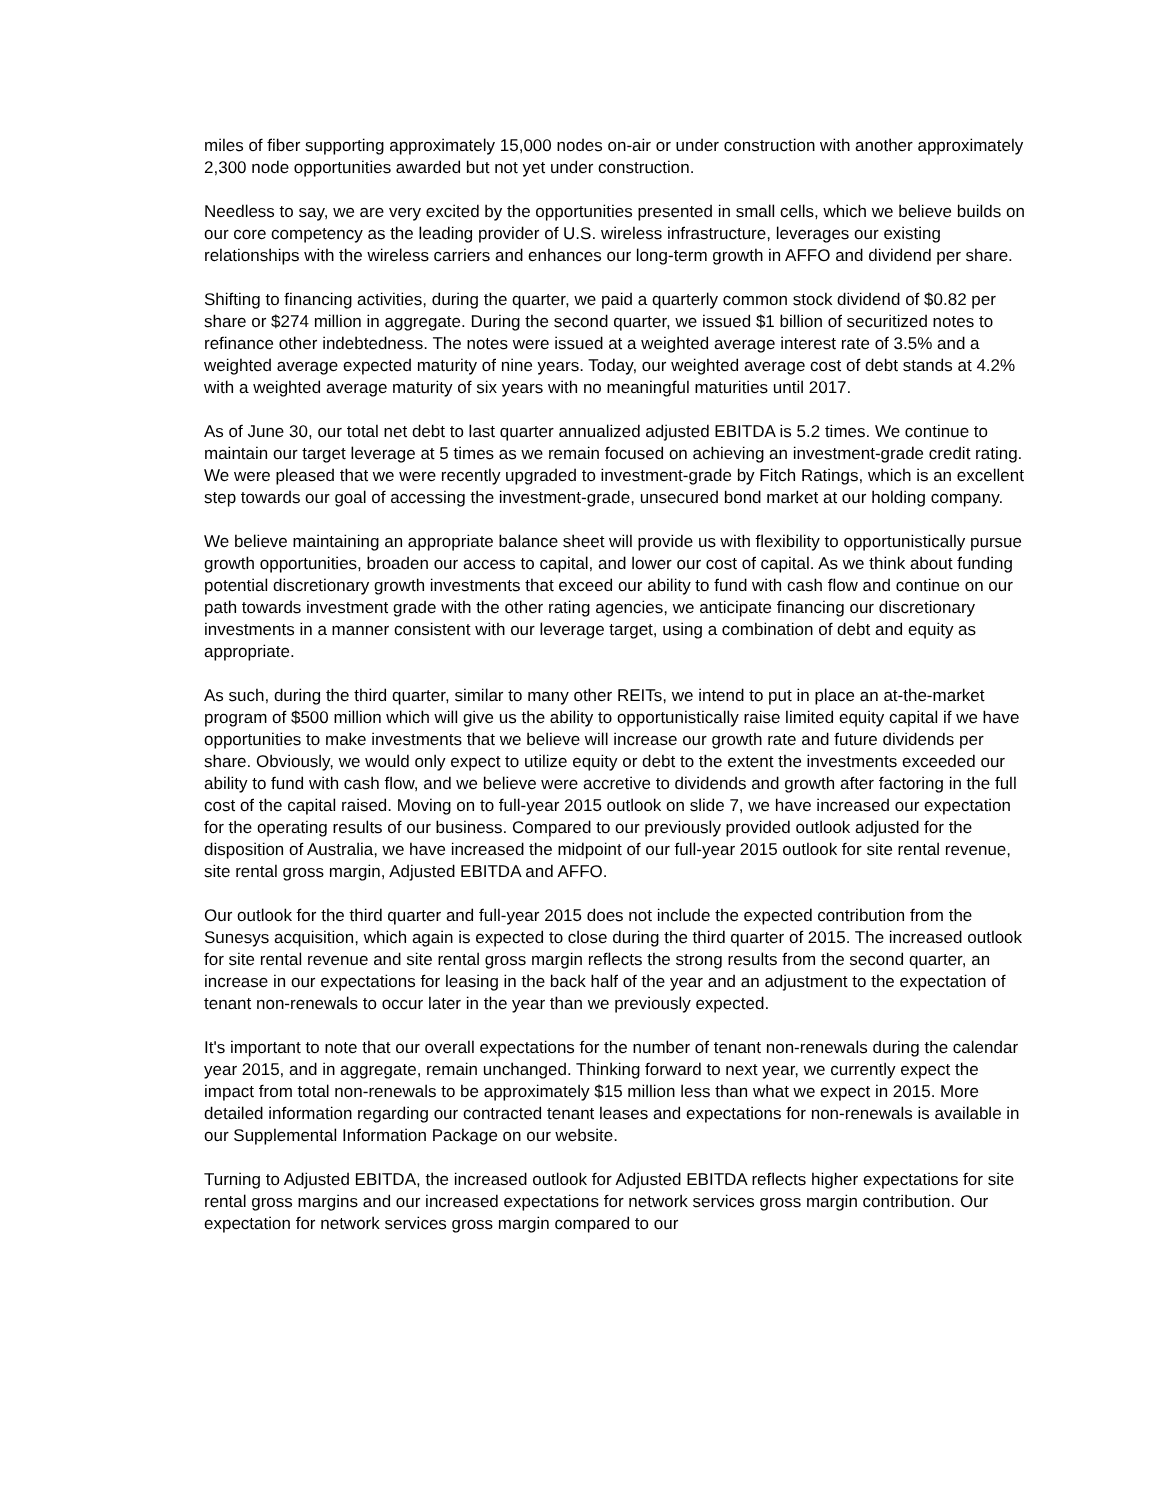miles of fiber supporting approximately 15,000 nodes on-air or under construction with another approximately 2,300 node opportunities awarded but not yet under construction.
Needless to say, we are very excited by the opportunities presented in small cells, which we believe builds on our core competency as the leading provider of U.S. wireless infrastructure, leverages our existing relationships with the wireless carriers and enhances our long-term growth in AFFO and dividend per share.
Shifting to financing activities, during the quarter, we paid a quarterly common stock dividend of $0.82 per share or $274 million in aggregate. During the second quarter, we issued $1 billion of securitized notes to refinance other indebtedness. The notes were issued at a weighted average interest rate of 3.5% and a weighted average expected maturity of nine years. Today, our weighted average cost of debt stands at 4.2% with a weighted average maturity of six years with no meaningful maturities until 2017.
As of June 30, our total net debt to last quarter annualized adjusted EBITDA is 5.2 times. We continue to maintain our target leverage at 5 times as we remain focused on achieving an investment-grade credit rating. We were pleased that we were recently upgraded to investment-grade by Fitch Ratings, which is an excellent step towards our goal of accessing the investment-grade, unsecured bond market at our holding company.
We believe maintaining an appropriate balance sheet will provide us with flexibility to opportunistically pursue growth opportunities, broaden our access to capital, and lower our cost of capital. As we think about funding potential discretionary growth investments that exceed our ability to fund with cash flow and continue on our path towards investment grade with the other rating agencies, we anticipate financing our discretionary investments in a manner consistent with our leverage target, using a combination of debt and equity as appropriate.
As such, during the third quarter, similar to many other REITs, we intend to put in place an at-the-market program of $500 million which will give us the ability to opportunistically raise limited equity capital if we have opportunities to make investments that we believe will increase our growth rate and future dividends per share. Obviously, we would only expect to utilize equity or debt to the extent the investments exceeded our ability to fund with cash flow, and we believe were accretive to dividends and growth after factoring in the full cost of the capital raised. Moving on to full-year 2015 outlook on slide 7, we have increased our expectation for the operating results of our business. Compared to our previously provided outlook adjusted for the disposition of Australia, we have increased the midpoint of our full-year 2015 outlook for site rental revenue, site rental gross margin, Adjusted EBITDA and AFFO.
Our outlook for the third quarter and full-year 2015 does not include the expected contribution from the Sunesys acquisition, which again is expected to close during the third quarter of 2015. The increased outlook for site rental revenue and site rental gross margin reflects the strong results from the second quarter, an increase in our expectations for leasing in the back half of the year and an adjustment to the expectation of tenant non-renewals to occur later in the year than we previously expected.
It's important to note that our overall expectations for the number of tenant non-renewals during the calendar year 2015, and in aggregate, remain unchanged. Thinking forward to next year, we currently expect the impact from total non-renewals to be approximately $15 million less than what we expect in 2015. More detailed information regarding our contracted tenant leases and expectations for non-renewals is available in our Supplemental Information Package on our website.
Turning to Adjusted EBITDA, the increased outlook for Adjusted EBITDA reflects higher expectations for site rental gross margins and our increased expectations for network services gross margin contribution. Our expectation for network services gross margin compared to our